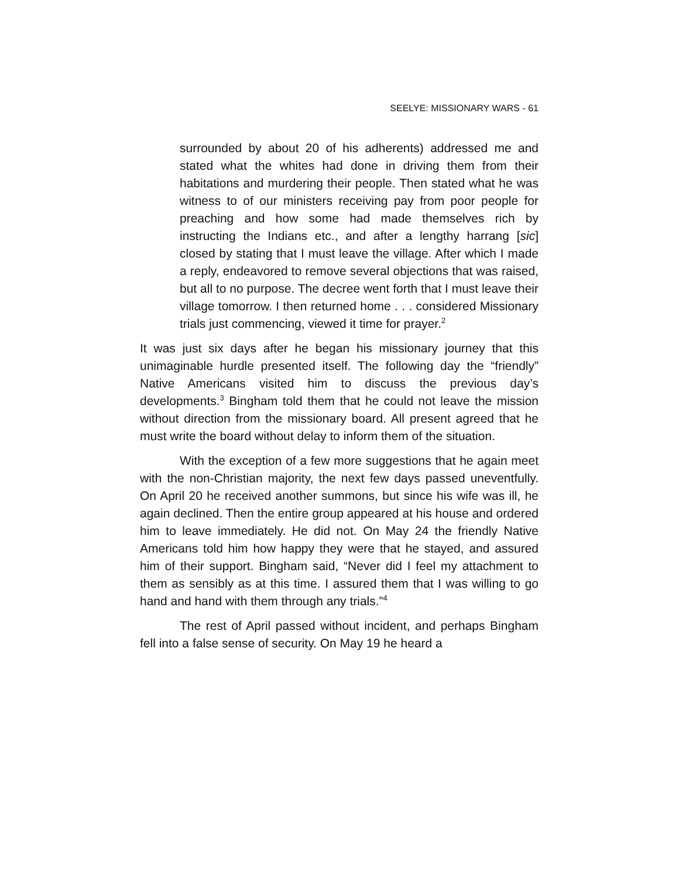SEELYE: MISSIONARY WARS - 61
surrounded by about 20 of his adherents) addressed me and stated what the whites had done in driving them from their habitations and murdering their people. Then stated what he was witness to of our ministers receiving pay from poor people for preaching and how some had made themselves rich by instructing the Indians etc., and after a lengthy harrang [sic] closed by stating that I must leave the village. After which I made a reply, endeavored to remove several objections that was raised, but all to no purpose. The decree went forth that I must leave their village tomorrow. I then returned home . . . considered Missionary trials just commencing, viewed it time for prayer.<sup>2</sup>
It was just six days after he began his missionary journey that this unimaginable hurdle presented itself. The following day the “friendly” Native Americans visited him to discuss the previous day’s developments.<sup>3</sup> Bingham told them that he could not leave the mission without direction from the missionary board. All present agreed that he must write the board without delay to inform them of the situation.
With the exception of a few more suggestions that he again meet with the non-Christian majority, the next few days passed uneventfully. On April 20 he received another summons, but since his wife was ill, he again declined. Then the entire group appeared at his house and ordered him to leave immediately. He did not. On May 24 the friendly Native Americans told him how happy they were that he stayed, and assured him of their support. Bingham said, “Never did I feel my attachment to them as sensibly as at this time. I assured them that I was willing to go hand and hand with them through any trials.”<sup>4</sup>
The rest of April passed without incident, and perhaps Bingham fell into a false sense of security. On May 19 he heard a